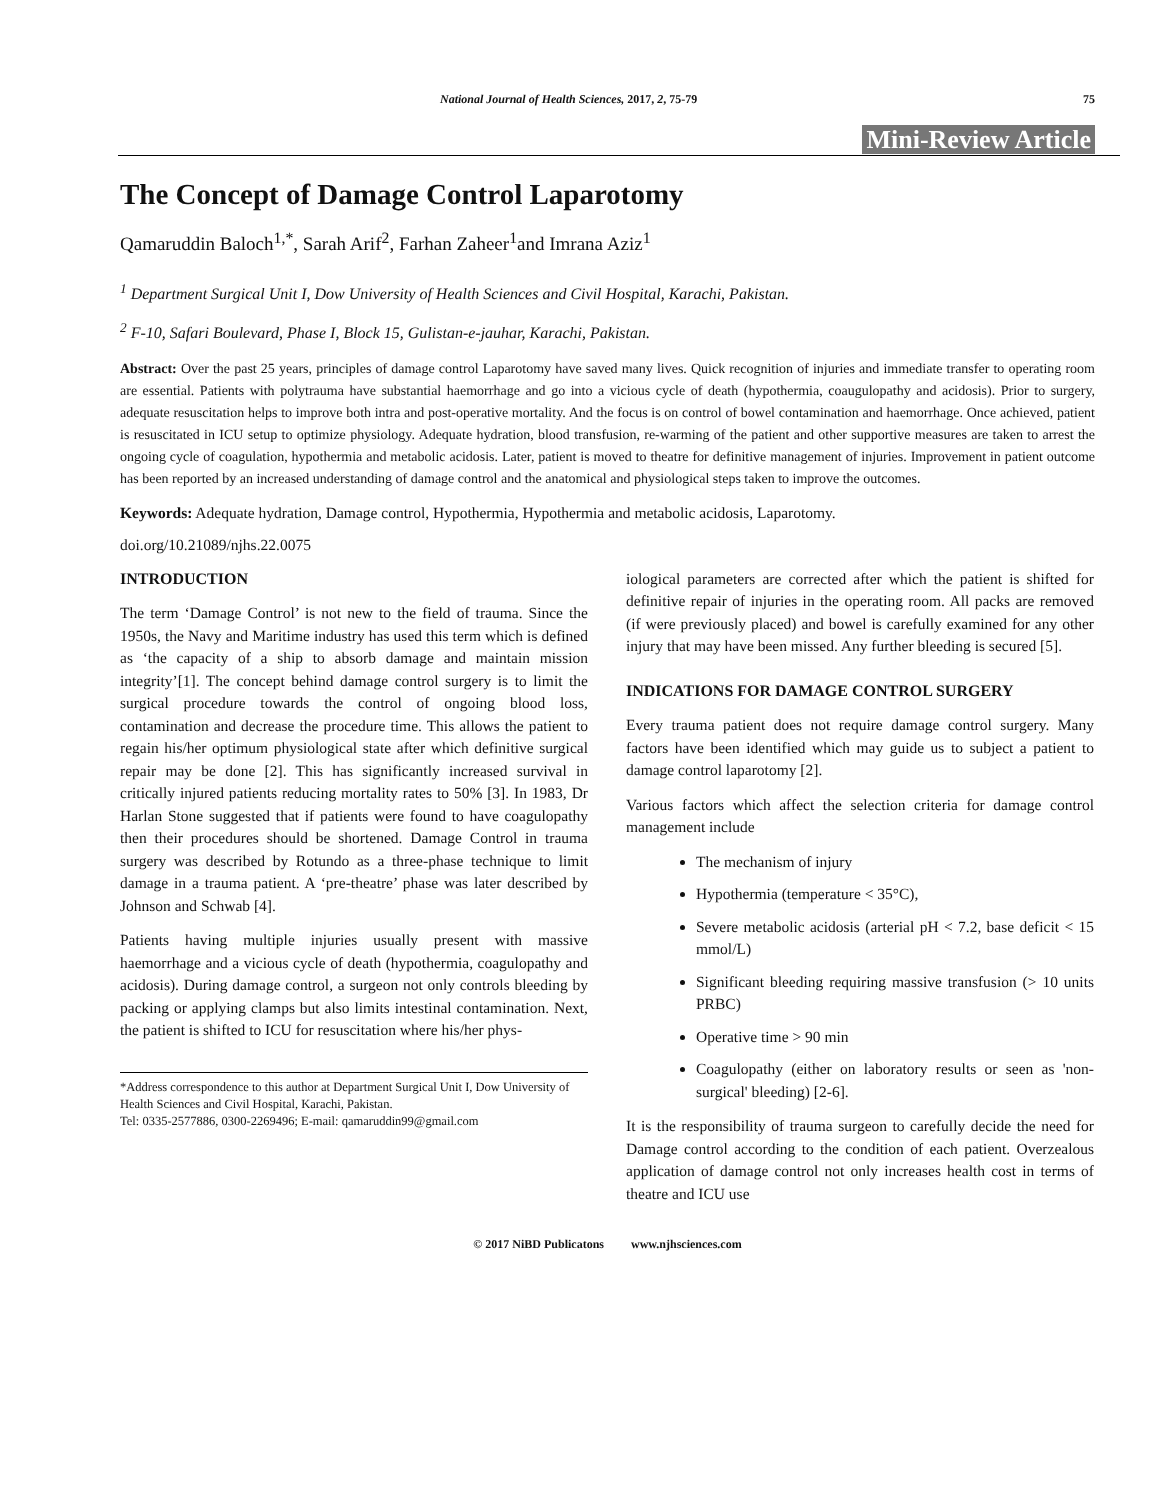National Journal of Health Sciences, 2017, 2, 75-79 75
Mini-Review Article
The Concept of Damage Control Laparotomy
Qamaruddin Baloch<sup>1,*</sup>, Sarah Arif<sup>2</sup>, Farhan Zaheer<sup>1</sup>and Imrana Aziz<sup>1</sup>
<sup>1</sup> Department Surgical Unit I, Dow University of Health Sciences and Civil Hospital, Karachi, Pakistan.
<sup>2</sup> F-10, Safari Boulevard, Phase I, Block 15, Gulistan-e-jauhar, Karachi, Pakistan.
Abstract: Over the past 25 years, principles of damage control Laparotomy have saved many lives. Quick recognition of injuries and immediate transfer to operating room are essential. Patients with polytrauma have substantial haemorrhage and go into a vicious cycle of death (hypothermia, coaugulopathy and acidosis). Prior to surgery, adequate resuscitation helps to improve both intra and post-operative mortality. And the focus is on control of bowel contamination and haemorrhage. Once achieved, patient is resuscitated in ICU setup to optimize physiology. Adequate hydration, blood transfusion, re-warming of the patient and other supportive measures are taken to arrest the ongoing cycle of coagulation, hypothermia and metabolic acidosis. Later, patient is moved to theatre for definitive management of injuries. Improvement in patient outcome has been reported by an increased understanding of damage control and the anatomical and physiological steps taken to improve the outcomes.
Keywords: Adequate hydration, Damage control, Hypothermia, Hypothermia and metabolic acidosis, Laparotomy.
doi.org/10.21089/njhs.22.0075
INTRODUCTION
The term ‘Damage Control’ is not new to the field of trauma. Since the 1950s, the Navy and Maritime industry has used this term which is defined as ‘the capacity of a ship to absorb damage and maintain mission integrity’[1]. The concept behind damage control surgery is to limit the surgical procedure towards the control of ongoing blood loss, contamination and decrease the procedure time. This allows the patient to regain his/her optimum physiological state after which definitive surgical repair may be done [2]. This has significantly increased survival in critically injured patients reducing mortality rates to 50% [3]. In 1983, Dr Harlan Stone suggested that if patients were found to have coagulopathy then their procedures should be shortened. Damage Control in trauma surgery was described by Rotundo as a three-phase technique to limit damage in a trauma patient. A ‘pre-theatre’ phase was later described by Johnson and Schwab [4].
Patients having multiple injuries usually present with massive haemorrhage and a vicious cycle of death (hypothermia, coagulopathy and acidosis). During damage control, a surgeon not only controls bleeding by packing or applying clamps but also limits intestinal contamination. Next, the patient is shifted to ICU for resuscitation where his/her phys-
*Address correspondence to this author at Department Surgical Unit I, Dow University of Health Sciences and Civil Hospital, Karachi, Pakistan.
Tel: 0335-2577886, 0300-2269496; E-mail: qamaruddin99@gmail.com
iological parameters are corrected after which the patient is shifted for definitive repair of injuries in the operating room. All packs are removed (if were previously placed) and bowel is carefully examined for any other injury that may have been missed. Any further bleeding is secured [5].
INDICATIONS FOR DAMAGE CONTROL SURGERY
Every trauma patient does not require damage control surgery. Many factors have been identified which may guide us to subject a patient to damage control laparotomy [2].
Various factors which affect the selection criteria for damage control management include
The mechanism of injury
Hypothermia (temperature < 35°C),
Severe metabolic acidosis (arterial pH < 7.2, base deficit < 15 mmol/L)
Significant bleeding requiring massive transfusion (> 10 units PRBC)
Operative time > 90 min
Coagulopathy (either on laboratory results or seen as 'non-surgical' bleeding) [2-6].
It is the responsibility of trauma surgeon to carefully decide the need for Damage control according to the condition of each patient. Overzealous application of damage control not only increases health cost in terms of theatre and ICU use
© 2017 NiBD Publicatons www.njhsciences.com